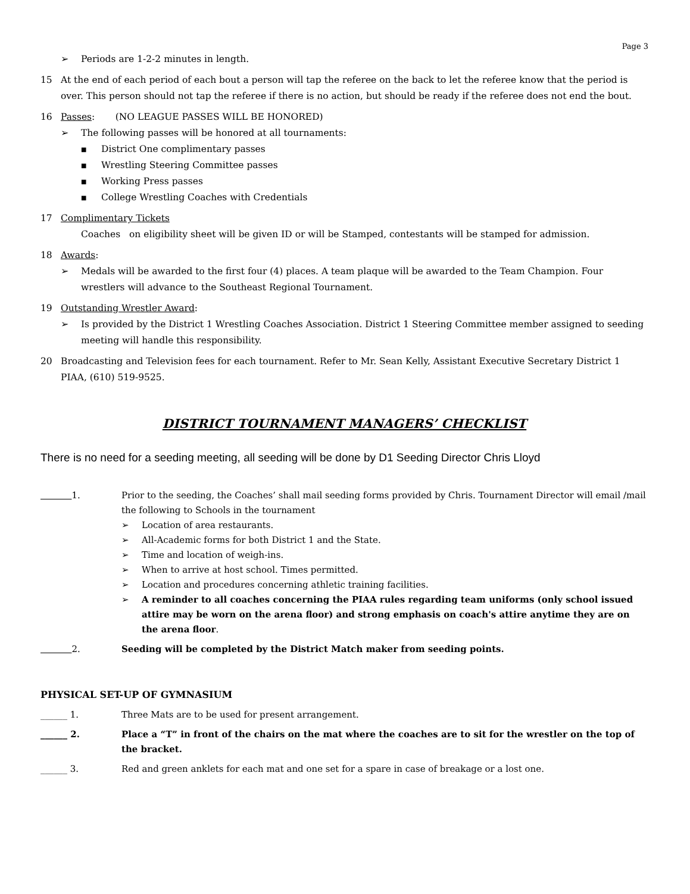Page 3
➢ Periods are 1-2-2 minutes in length.
15 At the end of each period of each bout a person will tap the referee on the back to let the referee know that the period is over. This person should not tap the referee if there is no action, but should be ready if the referee does not end the bout.
16 Passes: (NO LEAGUE PASSES WILL BE HONORED)
➢ The following passes will be honored at all tournaments:
■
District One complimentary passes
■
Wrestling Steering Committee passes
■
Working Press passes
■
College Wrestling Coaches with Credentials
17 Complimentary Tickets
Coaches on eligibility sheet will be given ID or will be Stamped, contestants will be stamped for admission.
18 Awards:
➢ Medals will be awarded to the first four (4) places. A team plaque will be awarded to the Team Champion. Four wrestlers will advance to the Southeast Regional Tournament.
19 Outstanding Wrestler Award:
➢ Is provided by the District 1 Wrestling Coaches Association. District 1 Steering Committee member assigned to seeding meeting will handle this responsibility.
20 Broadcasting and Television fees for each tournament. Refer to Mr. Sean Kelly, Assistant Executive Secretary District 1 PIAA, (610) 519-9525.
DISTRICT TOURNAMENT MANAGERS’ CHECKLIST
There is no need for a seeding meeting, all seeding will be done by D1 Seeding Director Chris Lloyd
1. Prior to the seeding, the Coaches’ shall mail seeding forms provided by Chris. Tournament Director will email /mail the following to Schools in the tournament
➢ Location of area restaurants.
➢ All-Academic forms for both District 1 and the State.
➢ Time and location of weigh-ins.
➢ When to arrive at host school. Times permitted.
➢ Location and procedures concerning athletic training facilities.
➢ A reminder to all coaches concerning the PIAA rules regarding team uniforms (only school issued attire may be worn on the arena floor) and strong emphasis on coach's attire anytime they are on the arena floor.
2. Seeding will be completed by the District Match maker from seeding points.
PHYSICAL SET-UP OF GYMNASIUM
______ 1. Three Mats are to be used for present arrangement.
______ 2. Place a “T” in front of the chairs on the mat where the coaches are to sit for the wrestler on the top of the bracket.
______ 3. Red and green anklets for each mat and one set for a spare in case of breakage or a lost one.